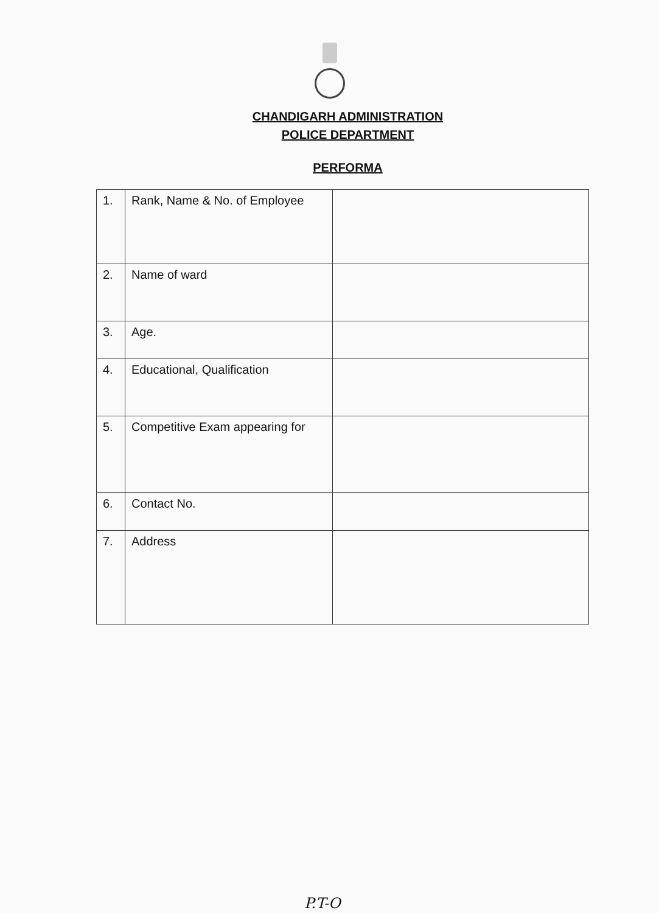CHANDIGARH ADMINISTRATION
POLICE DEPARTMENT
PERFORMA
| 1. | Rank, Name & No. of Employee | |
| 2. | Name of ward | |
| 3. | Age. | |
| 4. | Educational, Qualification | |
| 5. | Competitive Exam appearing for | |
| 6. | Contact No. | |
| 7. | Address | |
P.T-O